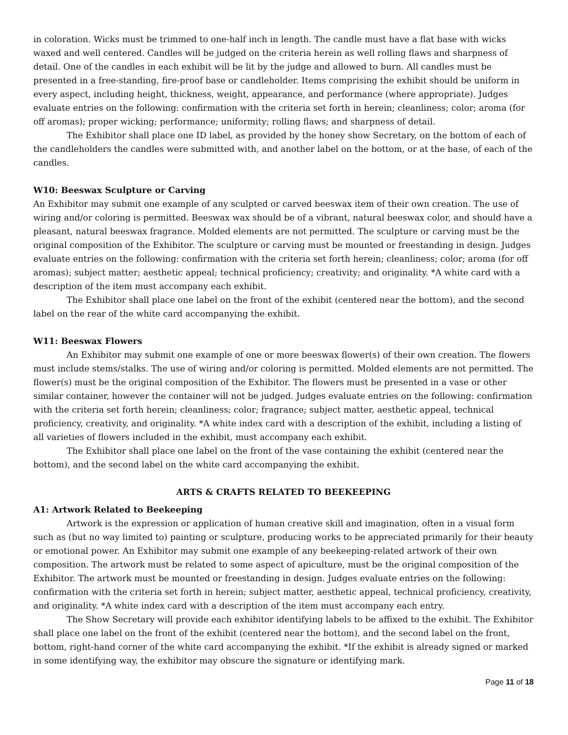in coloration. Wicks must be trimmed to one-half inch in length. The candle must have a flat base with wicks waxed and well centered. Candles will be judged on the criteria herein as well rolling flaws and sharpness of detail. One of the candles in each exhibit will be lit by the judge and allowed to burn. All candles must be presented in a free-standing, fire-proof base or candleholder. Items comprising the exhibit should be uniform in every aspect, including height, thickness, weight, appearance, and performance (where appropriate). Judges evaluate entries on the following: confirmation with the criteria set forth in herein; cleanliness; color; aroma (for off aromas); proper wicking; performance; uniformity; rolling flaws; and sharpness of detail.
The Exhibitor shall place one ID label, as provided by the honey show Secretary, on the bottom of each of the candleholders the candles were submitted with, and another label on the bottom, or at the base, of each of the candles.
W10: Beeswax Sculpture or Carving
An Exhibitor may submit one example of any sculpted or carved beeswax item of their own creation. The use of wiring and/or coloring is permitted. Beeswax wax should be of a vibrant, natural beeswax color, and should have a pleasant, natural beeswax fragrance. Molded elements are not permitted. The sculpture or carving must be the original composition of the Exhibitor. The sculpture or carving must be mounted or freestanding in design. Judges evaluate entries on the following: confirmation with the criteria set forth herein; cleanliness; color; aroma (for off aromas); subject matter; aesthetic appeal; technical proficiency; creativity; and originality. *A white card with a description of the item must accompany each exhibit.
The Exhibitor shall place one label on the front of the exhibit (centered near the bottom), and the second label on the rear of the white card accompanying the exhibit.
W11: Beeswax Flowers
An Exhibitor may submit one example of one or more beeswax flower(s) of their own creation. The flowers must include stems/stalks. The use of wiring and/or coloring is permitted. Molded elements are not permitted. The flower(s) must be the original composition of the Exhibitor. The flowers must be presented in a vase or other similar container, however the container will not be judged. Judges evaluate entries on the following: confirmation with the criteria set forth herein; cleanliness; color; fragrance; subject matter, aesthetic appeal, technical proficiency, creativity, and originality. *A white index card with a description of the exhibit, including a listing of all varieties of flowers included in the exhibit, must accompany each exhibit.
The Exhibitor shall place one label on the front of the vase containing the exhibit (centered near the bottom), and the second label on the white card accompanying the exhibit.
ARTS & CRAFTS RELATED TO BEEKEEPING
A1: Artwork Related to Beekeeping
Artwork is the expression or application of human creative skill and imagination, often in a visual form such as (but no way limited to) painting or sculpture, producing works to be appreciated primarily for their beauty or emotional power. An Exhibitor may submit one example of any beekeeping-related artwork of their own composition. The artwork must be related to some aspect of apiculture, must be the original composition of the Exhibitor. The artwork must be mounted or freestanding in design. Judges evaluate entries on the following: confirmation with the criteria set forth in herein; subject matter, aesthetic appeal, technical proficiency, creativity, and originality. *A white index card with a description of the item must accompany each entry.
The Show Secretary will provide each exhibitor identifying labels to be affixed to the exhibit. The Exhibitor shall place one label on the front of the exhibit (centered near the bottom), and the second label on the front, bottom, right-hand corner of the white card accompanying the exhibit. *If the exhibit is already signed or marked in some identifying way, the exhibitor may obscure the signature or identifying mark.
Page 11 of 18